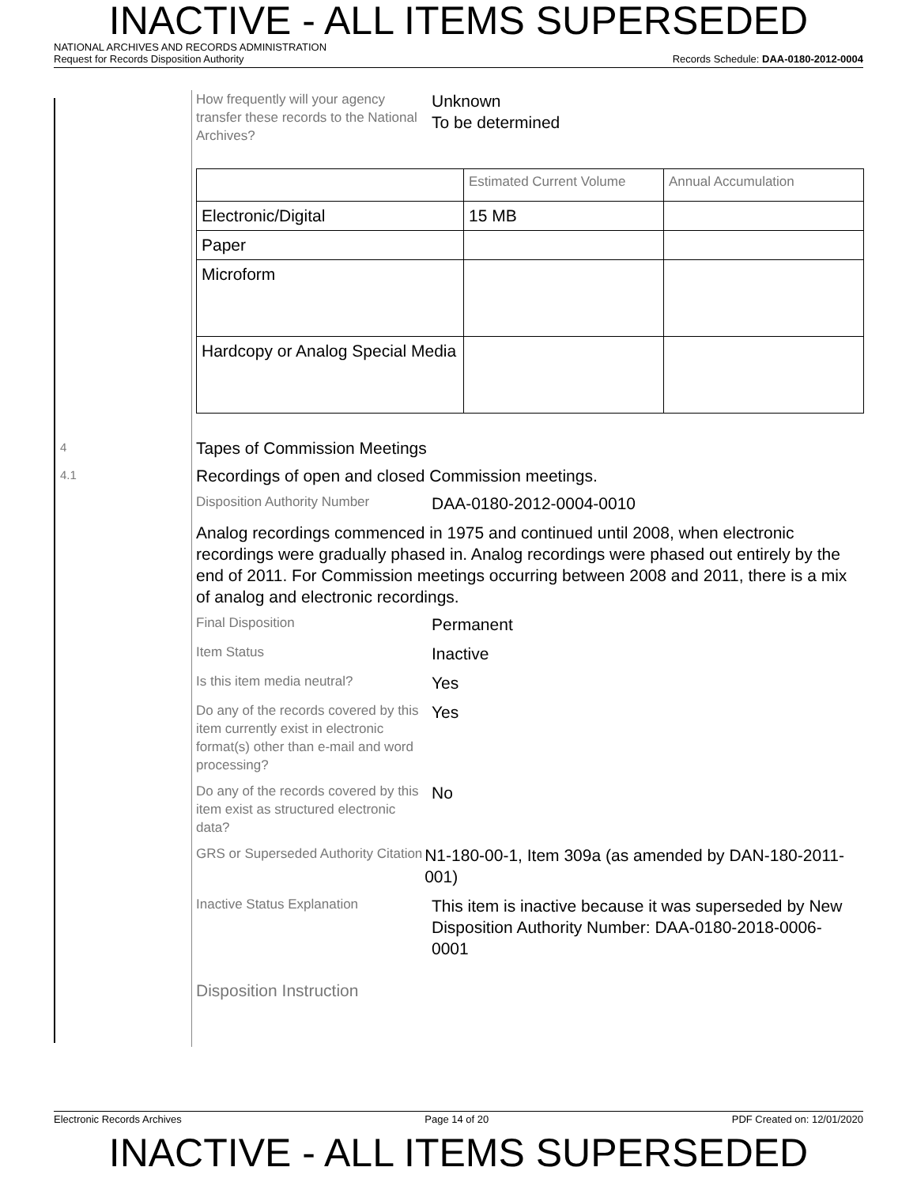INACTIVE - ALL ITEMS SUPERSEDED
NATIONAL ARCHIVES AND RECORDS ADMINISTRATION
Request for Records Disposition Authority Records Schedule: DAA-0180-2012-0004
How frequently will your agency transfer these records to the National Archives?
Unknown
To be determined
| | Estimated Current Volume | Annual Accumulation |
| Electronic/Digital | 15 MB | |
| Paper | | |
| Microform | | |
| Hardcopy or Analog Special Media | | |
4
Tapes of Commission Meetings
4.1
Recordings of open and closed Commission meetings.
Disposition Authority Number
DAA-0180-2012-0004-0010
Analog recordings commenced in 1975 and continued until 2008, when electronic recordings were gradually phased in. Analog recordings were phased out entirely by the end of 2011. For Commission meetings occurring between 2008 and 2011, there is a mix of analog and electronic recordings.
Final Disposition
Permanent
Item Status
Inactive
Is this item media neutral?
Yes
Do any of the records covered by this item currently exist in electronic format(s) other than e-mail and word processing?
Yes
Do any of the records covered by this item exist as structured electronic data?
No
GRS or Superseded Authority Citation
N1-180-00-1, Item 309a (as amended by DAN-180-2011-001)
Inactive Status Explanation
This item is inactive because it was superseded by New Disposition Authority Number: DAA-0180-2018-0006-0001
Disposition Instruction
Electronic Records Archives Page 14 of 20 PDF Created on: 12/01/2020
INACTIVE - ALL ITEMS SUPERSEDED